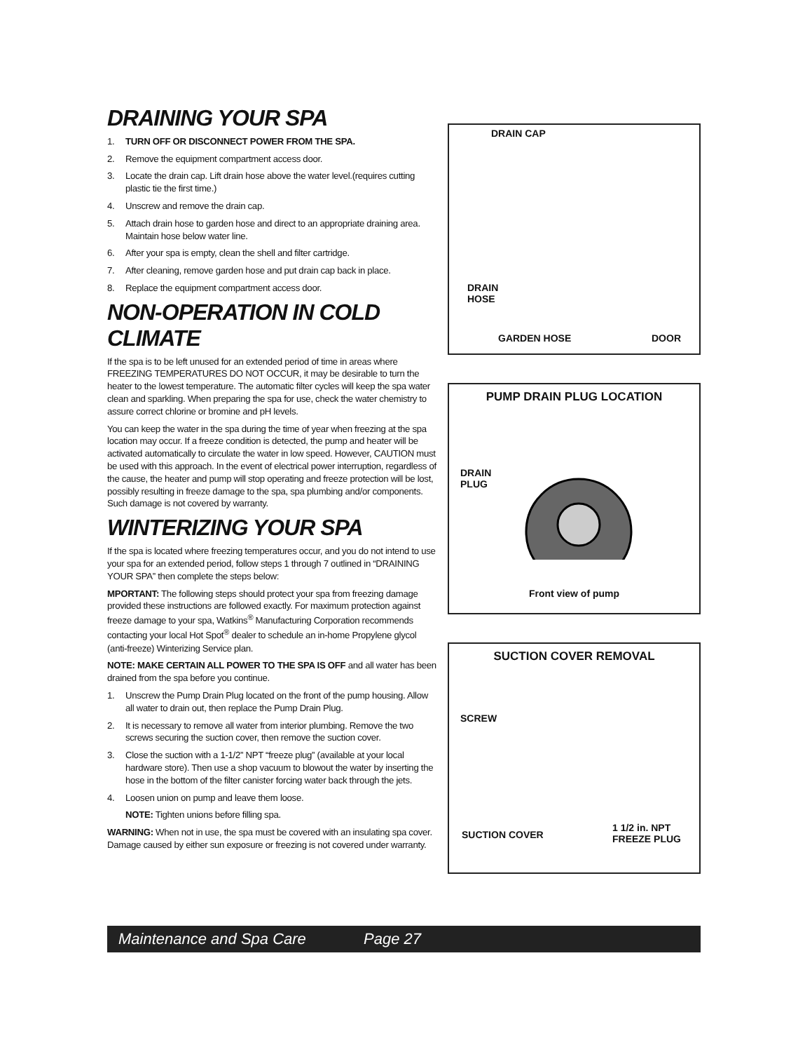DRAINING YOUR SPA
1. TURN OFF OR DISCONNECT POWER FROM THE SPA.
2. Remove the equipment compartment access door.
3. Locate the drain cap. Lift drain hose above the water level.(requires cutting plastic tie the first time.)
4. Unscrew and remove the drain cap.
5. Attach drain hose to garden hose and direct to an appropriate draining area. Maintain hose below water line.
6. After your spa is empty, clean the shell and filter cartridge.
7. After cleaning, remove garden hose and put drain cap back in place.
8. Replace the equipment compartment access door.
NON-OPERATION IN COLD CLIMATE
If the spa is to be left unused for an extended period of time in areas where FREEZING TEMPERATURES DO NOT OCCUR, it may be desirable to turn the heater to the lowest temperature. The automatic filter cycles will keep the spa water clean and sparkling. When preparing the spa for use, check the water chemistry to assure correct chlorine or bromine and pH levels.
You can keep the water in the spa during the time of year when freezing at the spa location may occur. If a freeze condition is detected, the pump and heater will be activated automatically to circulate the water in low speed. However, CAUTION must be used with this approach. In the event of electrical power interruption, regardless of the cause, the heater and pump will stop operating and freeze protection will be lost, possibly resulting in freeze damage to the spa, spa plumbing and/or components. Such damage is not covered by warranty.
WINTERIZING YOUR SPA
If the spa is located where freezing temperatures occur, and you do not intend to use your spa for an extended period, follow steps 1 through 7 outlined in “DRAINING YOUR SPA” then complete the steps below:
MPORTANT: The following steps should protect your spa from freezing damage provided these instructions are followed exactly. For maximum protection against freeze damage to your spa, Watkins<sup>®</sup> Manufacturing Corporation recommends contacting your local Hot Spot<sup>®</sup> dealer to schedule an in-home Propylene glycol (anti-freeze) Winterizing Service plan.
NOTE: MAKE CERTAIN ALL POWER TO THE SPA IS OFF and all water has been drained from the spa before you continue.
1. Unscrew the Pump Drain Plug located on the front of the pump housing. Allow all water to drain out, then replace the Pump Drain Plug.
2. It is necessary to remove all water from interior plumbing. Remove the two screws securing the suction cover, then remove the suction cover.
3. Close the suction with a 1-1/2” NPT “freeze plug” (available at your local hardware store). Then use a shop vacuum to blowout the water by inserting the hose in the bottom of the filter canister forcing water back through the jets.
4. Loosen union on pump and leave them loose.
NOTE: Tighten unions before filling spa.
WARNING: When not in use, the spa must be covered with an insulating spa cover. Damage caused by either sun exposure or freezing is not covered under warranty.
DRAIN CAP
DRAIN
HOSE
GARDEN HOSE DOOR
PUMP DRAIN PLUG LOCATION
DRAIN
PLUG
Front view of pump
SUCTION COVER REMOVAL
SCREW
SUCTION COVER 1 1/2 in. NPT
FREEZE PLUG
Maintenance and Spa Care Page 27